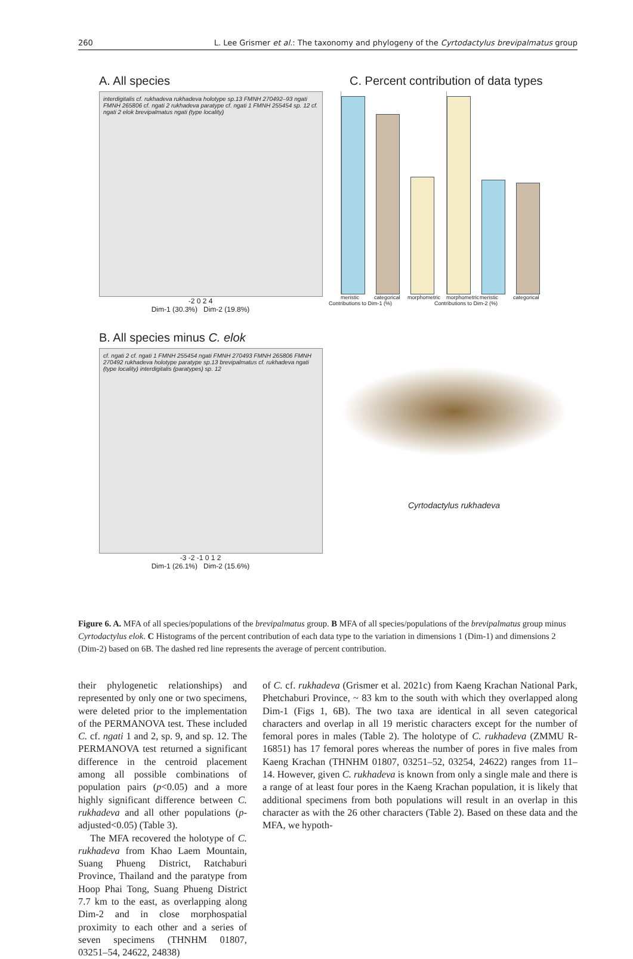260 L. Lee Grismer et al.: The taxonomy and phylogeny of the Cyrtodactylus brevipalmatus group
A. All species
interdigitalis cf. rukhadeva rukhadeva holotype sp.13 FMNH 270492–93 ngati FMNH 265806 cf. ngati 2 rukhadeva paratype cf. ngati 1 FMNH 255454 sp. 12 cf. ngati 2 elok brevipalmatus ngati (type locality)
-2 0 2 4
Dim-1 (30.3%) Dim-2 (19.8%)
C. Percent contribution of data types
meristic categorical morphometric
Contributions to Dim-1 (%)
morphometric meristic categorical
Contributions to Dim-2 (%)
B. All species minus C. elok
cf. ngati 2 cf. ngati 1 FMNH 255454 ngati FMNH 270493 FMNH 265806 FMNH 270492 rukhadeva holotype paratype sp.13 brevipalmatus cf. rukhadeva ngati (type locality) interdigitalis (paratypes) sp. 12
-3 -2 -1 0 1 2
Dim-1 (26.1%) Dim-2 (15.6%)
Cyrtodactylus rukhadeva
Figure 6. A. MFA of all species/populations of the brevipalmatus group. B MFA of all species/populations of the brevipalmatus group minus Cyrtodactylus elok. C Histograms of the percent contribution of each data type to the variation in dimensions 1 (Dim-1) and dimensions 2 (Dim-2) based on 6B. The dashed red line represents the average of percent contribution.
their phylogenetic relationships) and represented by only one or two specimens, were deleted prior to the implementation of the PERMANOVA test. These included C. cf. ngati 1 and 2, sp. 9, and sp. 12. The PERMANOVA test returned a significant difference in the centroid placement among all possible combinations of population pairs (p<0.05) and a more highly significant difference between C. rukhadeva and all other populations (p-adjusted<0.05) (Table 3).
The MFA recovered the holotype of C. rukhadeva from Khao Laem Mountain, Suang Phueng District, Ratchaburi Province, Thailand and the paratype from Hoop Phai Tong, Suang Phueng District 7.7 km to the east, as overlapping along Dim-2 and in close morphospatial proximity to each other and a series of seven specimens (THNHM 01807, 03251–54, 24622, 24838)
of C. cf. rukhadeva (Grismer et al. 2021c) from Kaeng Krachan National Park, Phetchaburi Province, ~ 83 km to the south with which they overlapped along Dim-1 (Figs 1, 6B). The two taxa are identical in all seven categorical characters and overlap in all 19 meristic characters except for the number of femoral pores in males (Table 2). The holotype of C. rukhadeva (ZMMU R-16851) has 17 femoral pores whereas the number of pores in five males from Kaeng Krachan (THNHM 01807, 03251–52, 03254, 24622) ranges from 11–14. However, given C. rukhadeva is known from only a single male and there is a range of at least four pores in the Kaeng Krachan population, it is likely that additional specimens from both populations will result in an overlap in this character as with the 26 other characters (Table 2). Based on these data and the MFA, we hypoth-